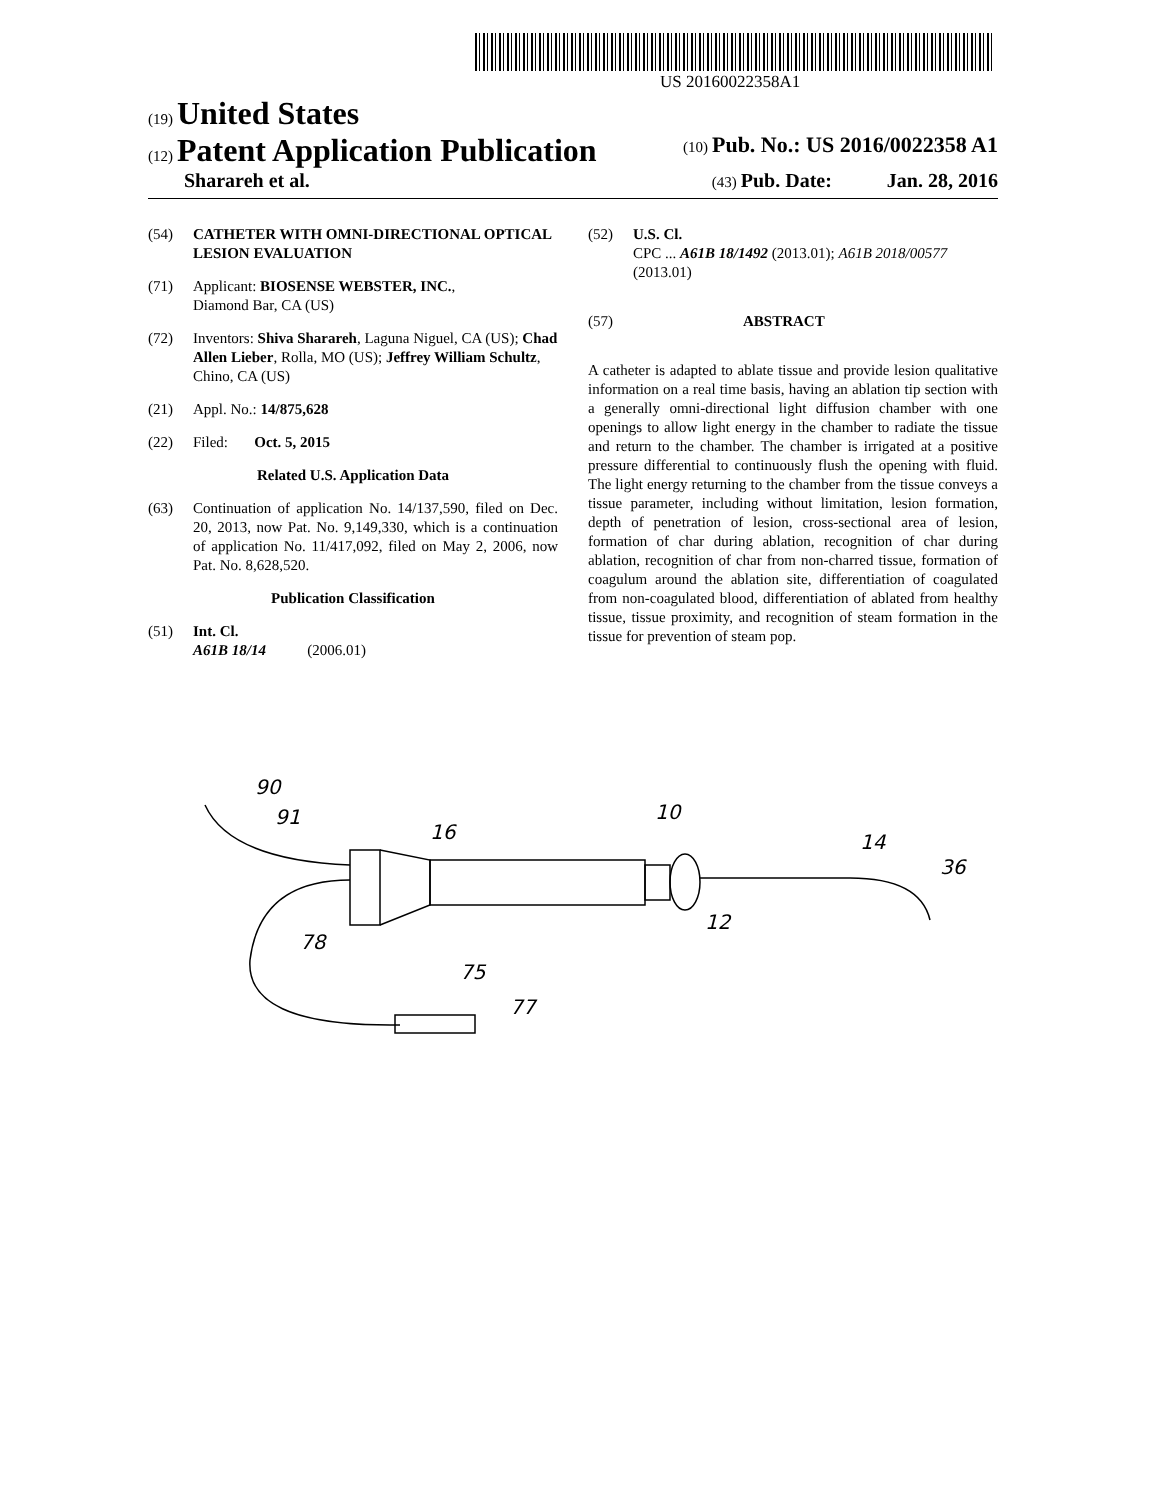US 20160022358A1
(19) United States
(12) Patent Application Publication
(10) Pub. No.: US 2016/0022358 A1
Sharareh et al.
(43) Pub. Date: Jan. 28, 2016
(54) CATHETER WITH OMNI-DIRECTIONAL OPTICAL LESION EVALUATION
(71) Applicant: BIOSENSE WEBSTER, INC.,
Diamond Bar, CA (US)
(72) Inventors: Shiva Sharareh, Laguna Niguel, CA (US); Chad Allen Lieber, Rolla, MO (US); Jeffrey William Schultz, Chino, CA (US)
(21) Appl. No.: 14/875,628
(22) Filed: Oct. 5, 2015
Related U.S. Application Data
(63) Continuation of application No. 14/137,590, filed on Dec. 20, 2013, now Pat. No. 9,149,330, which is a continuation of application No. 11/417,092, filed on May 2, 2006, now Pat. No. 8,628,520.
Publication Classification
(51) Int. Cl.
A61B 18/14 (2006.01)
(52) U.S. Cl.
CPC ... A61B 18/1492 (2013.01); A61B 2018/00577 (2013.01)
(57) ABSTRACT
A catheter is adapted to ablate tissue and provide lesion qualitative information on a real time basis, having an ablation tip section with a generally omni-directional light diffusion chamber with one openings to allow light energy in the chamber to radiate the tissue and return to the chamber. The chamber is irrigated at a positive pressure differential to continuously flush the opening with fluid. The light energy returning to the chamber from the tissue conveys a tissue parameter, including without limitation, lesion formation, depth of penetration of lesion, cross-sectional area of lesion, formation of char during ablation, recognition of char during ablation, recognition of char from non-charred tissue, formation of coagulum around the ablation site, differentiation of coagulated from non-coagulated blood, differentiation of ablated from healthy tissue, tissue proximity, and recognition of steam formation in the tissue for prevention of steam pop.
90
91
16
10
14
36
12
78
75
77